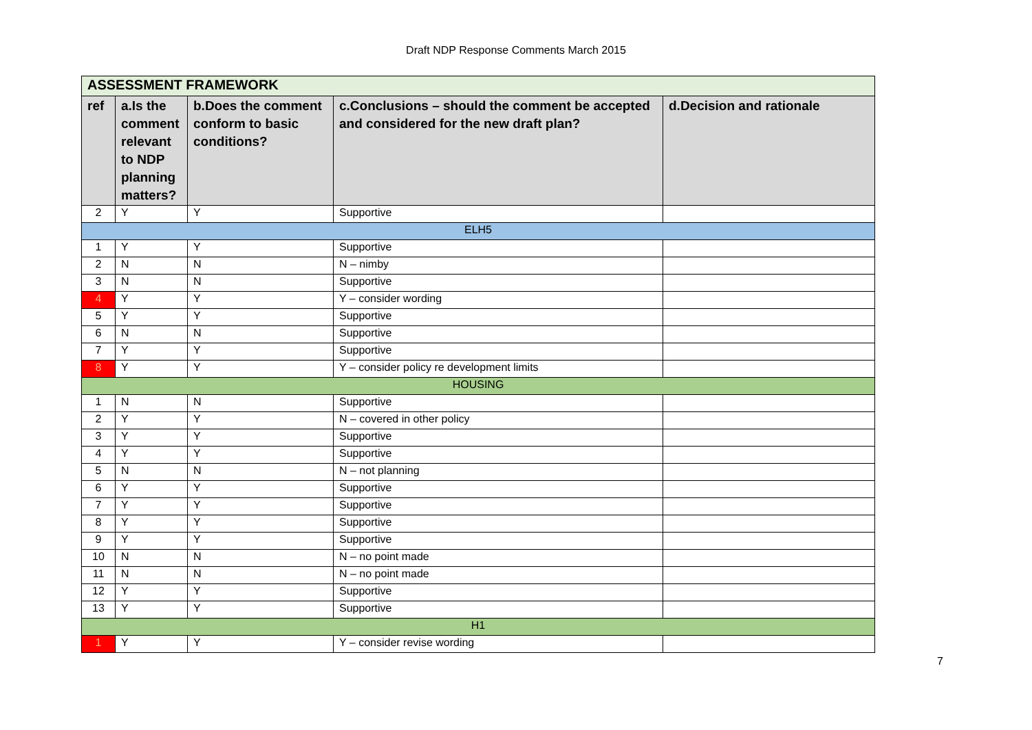Draft NDP Response Comments March 2015
| ASSESSMENT FRAMEWORK | | | | |
| ref | a.Is the comment relevant to NDP planning matters? | b.Does the comment conform to basic conditions? | c.Conclusions – should the comment be accepted and considered for the new draft plan? | d.Decision and rationale |
| 2 | Y | Y | Supportive | |
| ELH5 | | | | |
| 1 | Y | Y | Supportive | |
| 2 | N | N | N – nimby | |
| 3 | N | N | Supportive | |
| 4 | Y | Y | Y – consider wording | |
| 5 | Y | Y | Supportive | |
| 6 | N | N | Supportive | |
| 7 | Y | Y | Supportive | |
| 8 | Y | Y | Y – consider policy re development limits | |
| HOUSING | | | | |
| 1 | N | N | Supportive | |
| 2 | Y | Y | N – covered in other policy | |
| 3 | Y | Y | Supportive | |
| 4 | Y | Y | Supportive | |
| 5 | N | N | N – not planning | |
| 6 | Y | Y | Supportive | |
| 7 | Y | Y | Supportive | |
| 8 | Y | Y | Supportive | |
| 9 | Y | Y | Supportive | |
| 10 | N | N | N – no point made | |
| 11 | N | N | N – no point made | |
| 12 | Y | Y | Supportive | |
| 13 | Y | Y | Supportive | |
| H1 | | | | |
| 1 | Y | Y | Y – consider revise wording | |
7